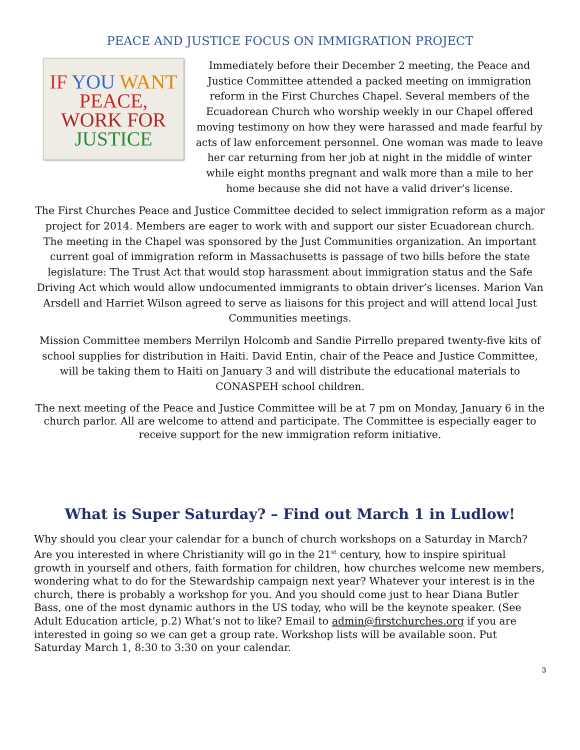PEACE AND JUSTICE FOCUS ON IMMIGRATION PROJECT
IF YOU WANT
PEACE,
WORK FOR
JUSTICE
Immediately before their December 2 meeting, the Peace and Justice Committee attended a packed meeting on immigration reform in the First Churches Chapel. Several members of the Ecuadorean Church who worship weekly in our Chapel offered moving testimony on how they were harassed and made fearful by acts of law enforcement personnel. One woman was made to leave her car returning from her job at night in the middle of winter while eight months pregnant and walk more than a mile to her home because she did not have a valid driver’s license.
The First Churches Peace and Justice Committee decided to select immigration reform as a major project for 2014. Members are eager to work with and support our sister Ecuadorean church. The meeting in the Chapel was sponsored by the Just Communities organization. An important current goal of immigration reform in Massachusetts is passage of two bills before the state legislature: The Trust Act that would stop harassment about immigration status and the Safe Driving Act which would allow undocumented immigrants to obtain driver’s licenses. Marion Van Arsdell and Harriet Wilson agreed to serve as liaisons for this project and will attend local Just Communities meetings.
Mission Committee members Merrilyn Holcomb and Sandie Pirrello prepared twenty-five kits of school supplies for distribution in Haiti. David Entin, chair of the Peace and Justice Committee, will be taking them to Haiti on January 3 and will distribute the educational materials to CONASPEH school children.
The next meeting of the Peace and Justice Committee will be at 7 pm on Monday, January 6 in the church parlor. All are welcome to attend and participate. The Committee is especially eager to receive support for the new immigration reform initiative.
What is Super Saturday? – Find out March 1 in Ludlow!
Why should you clear your calendar for a bunch of church workshops on a Saturday in March? Are you interested in where Christianity will go in the 21<sup>st</sup> century, how to inspire spiritual growth in yourself and others, faith formation for children, how churches welcome new members, wondering what to do for the Stewardship campaign next year? Whatever your interest is in the church, there is probably a workshop for you. And you should come just to hear Diana Butler Bass, one of the most dynamic authors in the US today, who will be the keynote speaker. (See Adult Education article, p.2) What’s not to like? Email to admin@firstchurches.org if you are interested in going so we can get a group rate. Workshop lists will be available soon. Put Saturday March 1, 8:30 to 3:30 on your calendar.
3